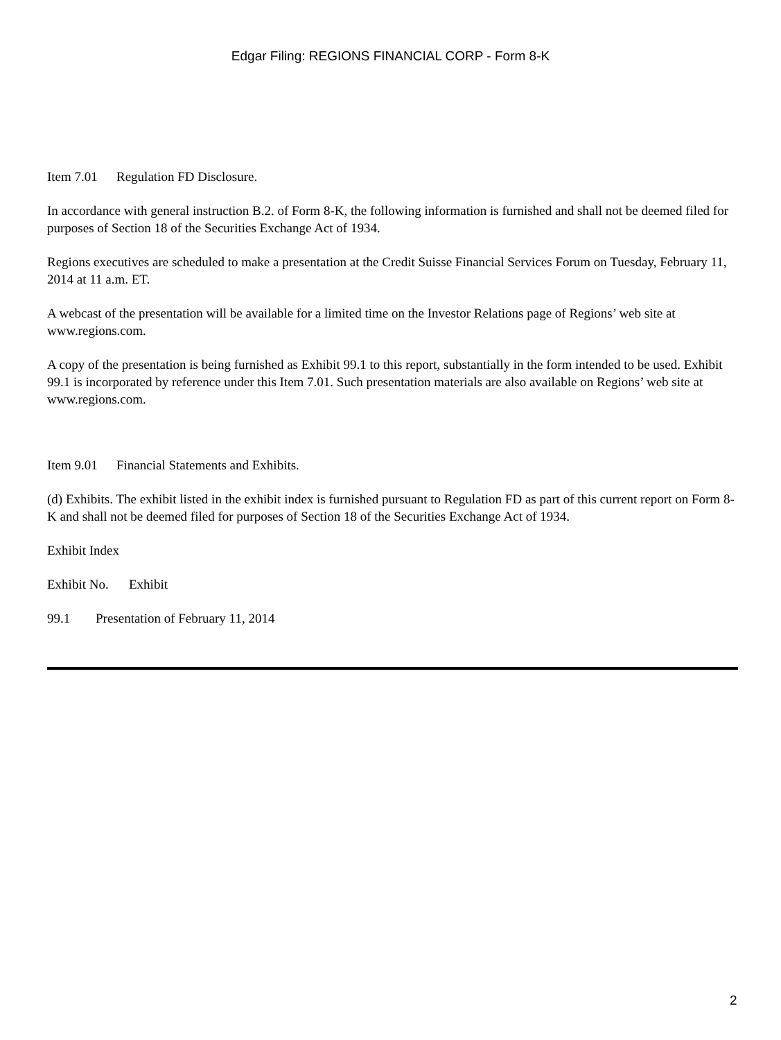Edgar Filing: REGIONS FINANCIAL CORP - Form 8-K
Item 7.01 Regulation FD Disclosure.
In accordance with general instruction B.2. of Form 8-K, the following information is furnished and shall not be deemed filed for purposes of Section 18 of the Securities Exchange Act of 1934.
Regions executives are scheduled to make a presentation at the Credit Suisse Financial Services Forum on Tuesday, February 11, 2014 at 11 a.m. ET.
A webcast of the presentation will be available for a limited time on the Investor Relations page of Regions’ web site at www.regions.com.
A copy of the presentation is being furnished as Exhibit 99.1 to this report, substantially in the form intended to be used. Exhibit 99.1 is incorporated by reference under this Item 7.01. Such presentation materials are also available on Regions’ web site at www.regions.com.
Item 9.01 Financial Statements and Exhibits.
(d) Exhibits. The exhibit listed in the exhibit index is furnished pursuant to Regulation FD as part of this current report on Form 8-K and shall not be deemed filed for purposes of Section 18 of the Securities Exchange Act of 1934.
Exhibit Index
Exhibit No. Exhibit
99.1 Presentation of February 11, 2014
2